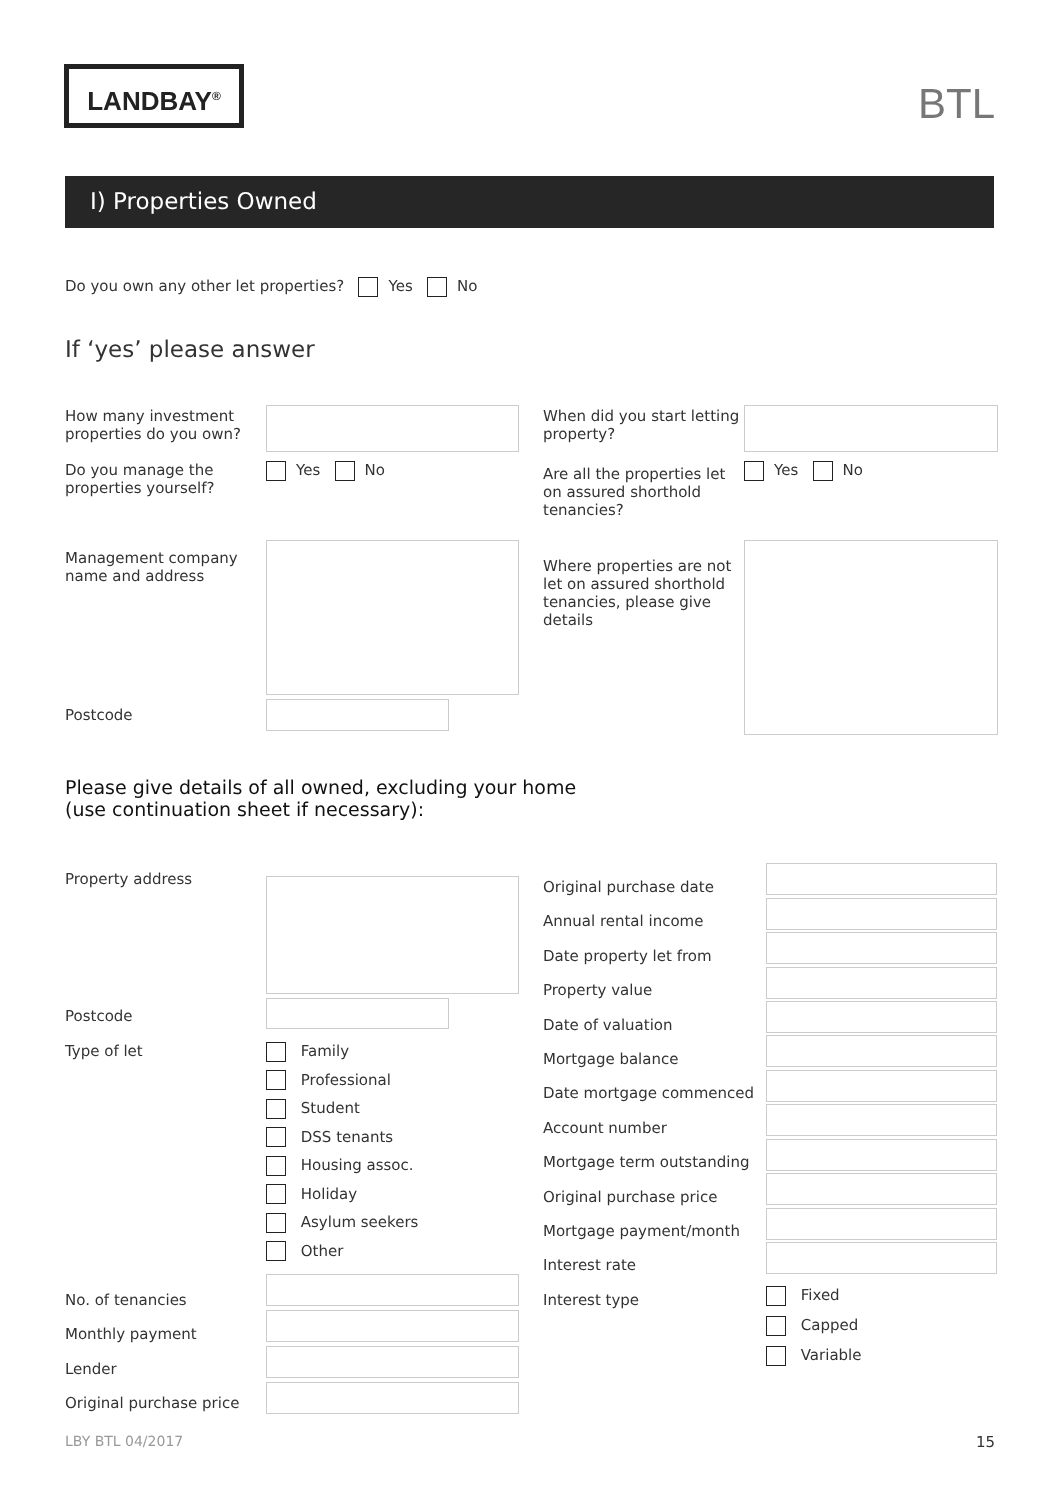LANDBAY<sup>®</sup>
BTL
I) Properties Owned
Do you own any other let properties? Yes No
If ‘yes’ please answer
How many investment
properties do you own?
When did you start letting
property?
Do you manage the
properties yourself?
Yes No
Are all the properties let
on assured shorthold
tenancies?
Yes No
Management company
name and address
Where properties are not
let on assured shorthold
tenancies, please give
details
Postcode
Please give details of all owned, excluding your home
(use continuation sheet if necessary):
Property address
Postcode
Type of let
Family
Professional
Student
DSS tenants
Housing assoc.
Holiday
Asylum seekers
Other
No. of tenancies
Monthly payment
Lender
Original purchase price
Original purchase date
Annual rental income
Date property let from
Property value
Date of valuation
Mortgage balance
Date mortgage commenced
Account number
Mortgage term outstanding
Original purchase price
Mortgage payment/month
Interest rate
Interest type
Fixed
Capped
Variable
LBY BTL 04/2017 15